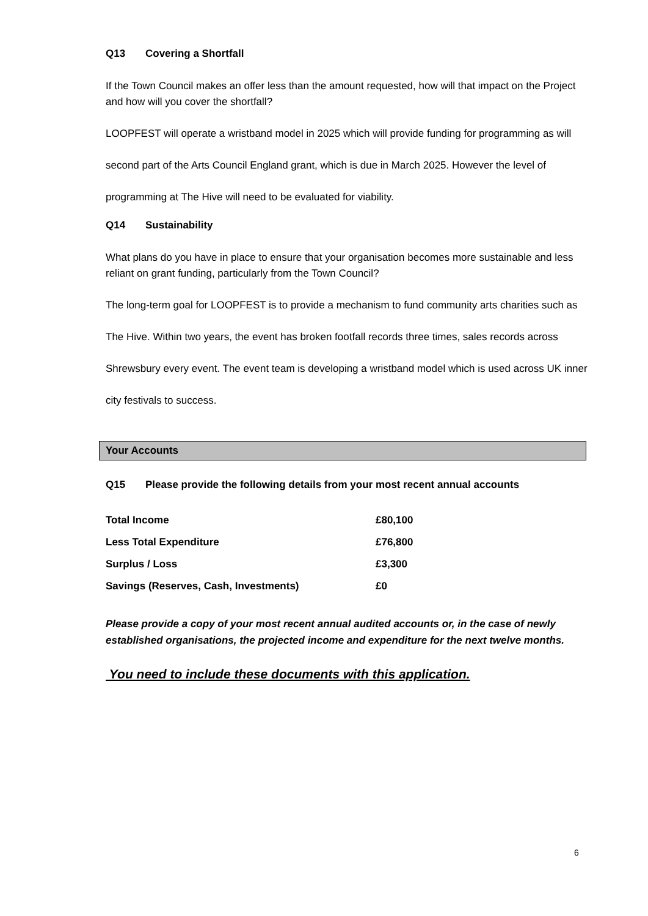Q13 Covering a Shortfall
If the Town Council makes an offer less than the amount requested, how will that impact on the Project and how will you cover the shortfall?
LOOPFEST will operate a wristband model in 2025 which will provide funding for programming as will second part of the Arts Council England grant, which is due in March 2025. However the level of programming at The Hive will need to be evaluated for viability.
Q14 Sustainability
What plans do you have in place to ensure that your organisation becomes more sustainable and less reliant on grant funding, particularly from the Town Council?
The long-term goal for LOOPFEST is to provide a mechanism to fund community arts charities such as The Hive. Within two years, the event has broken footfall records three times, sales records across Shrewsbury every event. The event team is developing a wristband model which is used across UK inner city festivals to success.
Your Accounts
Q15 Please provide the following details from your most recent annual accounts
| Total Income | £80,100 |
| Less Total Expenditure | £76,800 |
| Surplus / Loss | £3,300 |
| Savings (Reserves, Cash, Investments) | £0 |
Please provide a copy of your most recent annual audited accounts or, in the case of newly established organisations, the projected income and expenditure for the next twelve months.
You need to include these documents with this application.
6